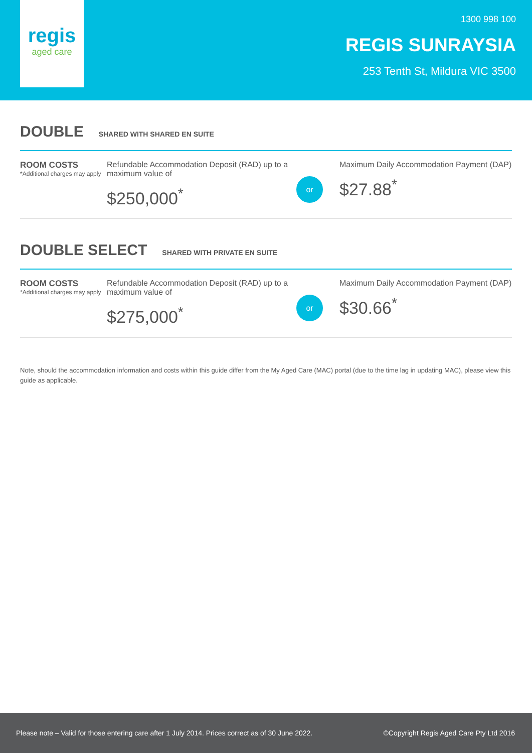regis
aged care
1300 998 100
REGIS SUNRAYSIA
253 Tenth St, Mildura VIC 3500
DOUBLE
SHARED WITH SHARED EN SUITE
ROOM COSTS
*Additional charges may apply
Refundable Accommodation Deposit (RAD) up to a maximum value of
$250,000<sup>*</sup>
or
Maximum Daily Accommodation Payment (DAP)
$27.88<sup>*</sup>
DOUBLE SELECT
SHARED WITH PRIVATE EN SUITE
ROOM COSTS
*Additional charges may apply
Refundable Accommodation Deposit (RAD) up to a maximum value of
$275,000<sup>*</sup>
or
Maximum Daily Accommodation Payment (DAP)
$30.66<sup>*</sup>
Note, should the accommodation information and costs within this guide differ from the My Aged Care (MAC) portal (due to the time lag in updating MAC), please view this guide as applicable.
Please note – Valid for those entering care after 1 July 2014. Prices correct as of 30 June 2022. ©Copyright Regis Aged Care Pty Ltd 2016